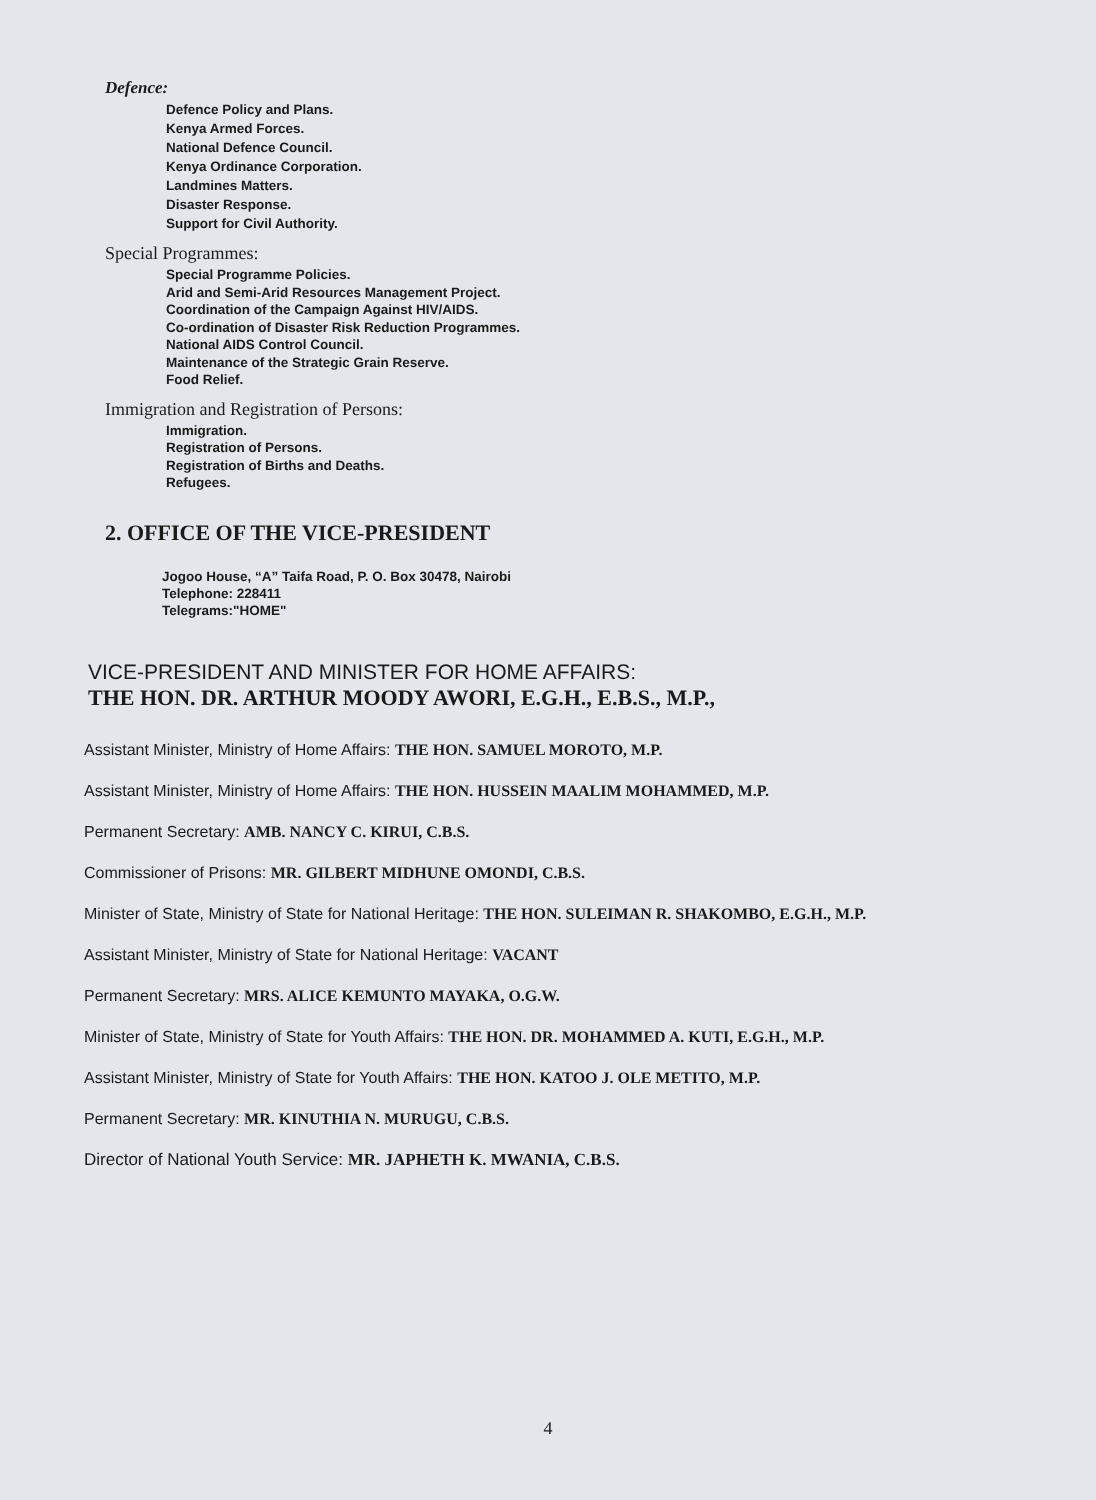Defence:
Defence Policy and Plans.
Kenya Armed Forces.
National Defence Council.
Kenya Ordinance Corporation.
Landmines Matters.
Disaster Response.
Support for Civil Authority.
Special Programmes:
Special Programme Policies.
Arid and Semi-Arid Resources Management Project.
Coordination of the Campaign Against HIV/AIDS.
Co-ordination of Disaster Risk Reduction Programmes.
National AIDS Control Council.
Maintenance of the Strategic Grain Reserve.
Food Relief.
Immigration and Registration of Persons:
Immigration.
Registration of Persons.
Registration of Births and Deaths.
Refugees.
2. OFFICE OF THE VICE-PRESIDENT
Jogoo House, “A” Taifa Road, P. O. Box 30478, Nairobi
Telephone: 228411
Telegrams:"HOME"
VICE-PRESIDENT AND MINISTER FOR HOME AFFAIRS:
THE HON. DR. ARTHUR MOODY AWORI, E.G.H., E.B.S., M.P.,
Assistant Minister, Ministry of Home Affairs: THE HON. SAMUEL MOROTO, M.P.
Assistant Minister, Ministry of Home Affairs: THE HON. HUSSEIN MAALIM MOHAMMED, M.P.
Permanent Secretary: AMB. NANCY C. KIRUI, C.B.S.
Commissioner of Prisons: MR. GILBERT MIDHUNE OMONDI, C.B.S.
Minister of State, Ministry of State for National Heritage: THE HON. SULEIMAN R. SHAKOMBO, E.G.H., M.P.
Assistant Minister, Ministry of State for National Heritage: VACANT
Permanent Secretary: MRS. ALICE KEMUNTO MAYAKA, O.G.W.
Minister of State, Ministry of State for Youth Affairs: THE HON. DR. MOHAMMED A. KUTI, E.G.H., M.P.
Assistant Minister, Ministry of State for Youth Affairs: THE HON. KATOO J. OLE METITO, M.P.
Permanent Secretary: MR. KINUTHIA N. MURUGU, C.B.S.
Director of National Youth Service: MR. JAPHETH K. MWANIA, C.B.S.
4